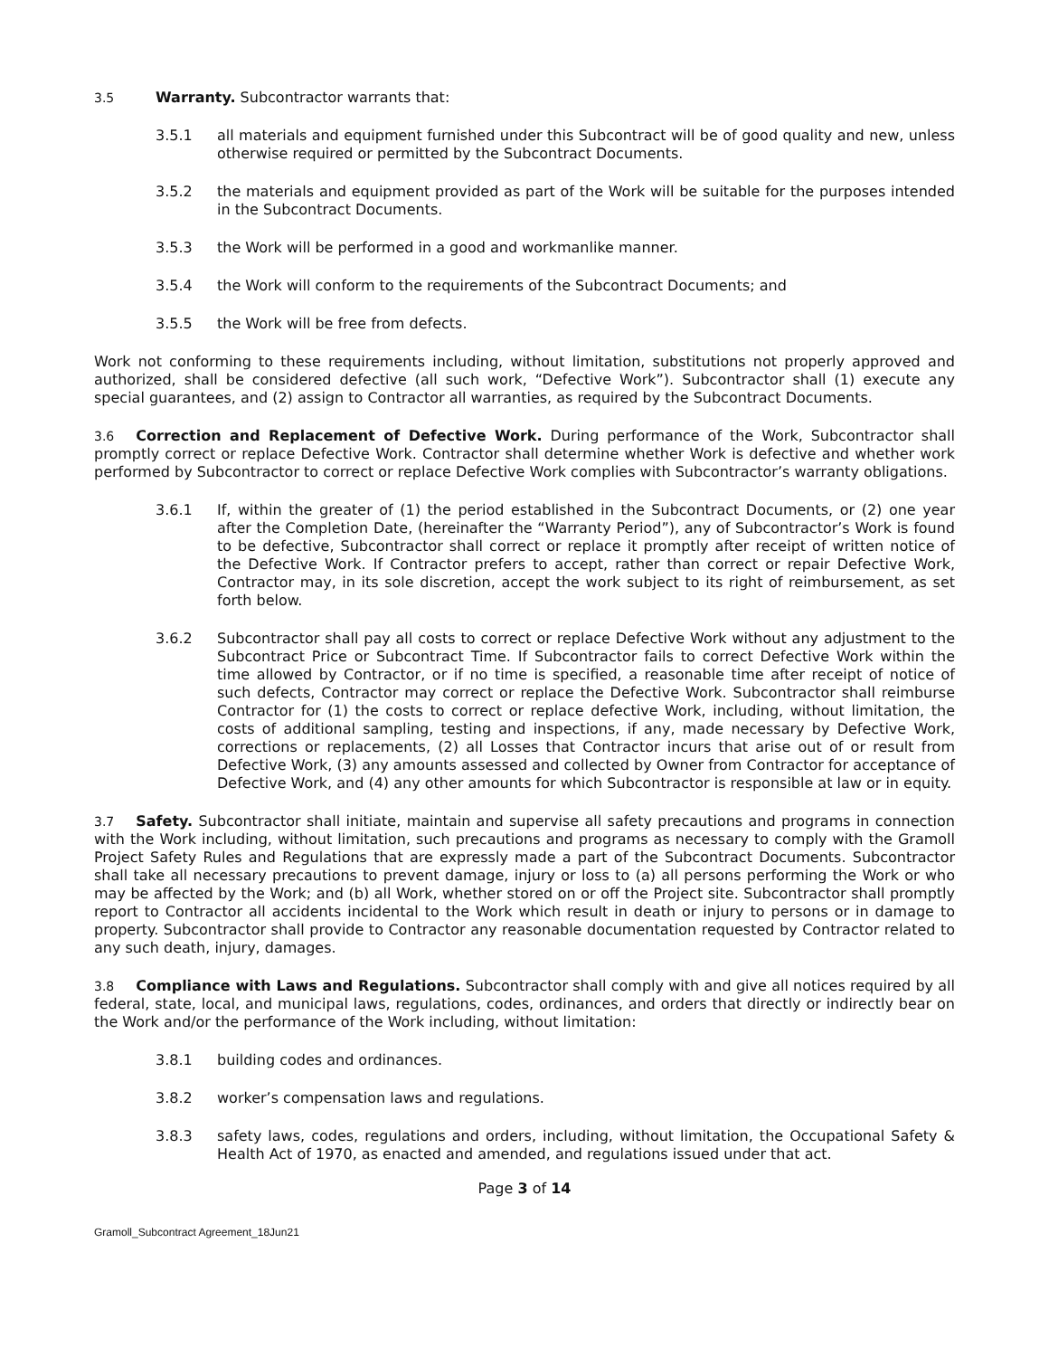3.5 Warranty. Subcontractor warrants that:
3.5.1 all materials and equipment furnished under this Subcontract will be of good quality and new, unless otherwise required or permitted by the Subcontract Documents.
3.5.2 the materials and equipment provided as part of the Work will be suitable for the purposes intended in the Subcontract Documents.
3.5.3 the Work will be performed in a good and workmanlike manner.
3.5.4 the Work will conform to the requirements of the Subcontract Documents; and
3.5.5 the Work will be free from defects.
Work not conforming to these requirements including, without limitation, substitutions not properly approved and authorized, shall be considered defective (all such work, “Defective Work”). Subcontractor shall (1) execute any special guarantees, and (2) assign to Contractor all warranties, as required by the Subcontract Documents.
3.6 Correction and Replacement of Defective Work. During performance of the Work, Subcontractor shall promptly correct or replace Defective Work. Contractor shall determine whether Work is defective and whether work performed by Subcontractor to correct or replace Defective Work complies with Subcontractor’s warranty obligations.
3.6.1 If, within the greater of (1) the period established in the Subcontract Documents, or (2) one year after the Completion Date, (hereinafter the “Warranty Period”), any of Subcontractor’s Work is found to be defective, Subcontractor shall correct or replace it promptly after receipt of written notice of the Defective Work. If Contractor prefers to accept, rather than correct or repair Defective Work, Contractor may, in its sole discretion, accept the work subject to its right of reimbursement, as set forth below.
3.6.2 Subcontractor shall pay all costs to correct or replace Defective Work without any adjustment to the Subcontract Price or Subcontract Time. If Subcontractor fails to correct Defective Work within the time allowed by Contractor, or if no time is specified, a reasonable time after receipt of notice of such defects, Contractor may correct or replace the Defective Work. Subcontractor shall reimburse Contractor for (1) the costs to correct or replace defective Work, including, without limitation, the costs of additional sampling, testing and inspections, if any, made necessary by Defective Work, corrections or replacements, (2) all Losses that Contractor incurs that arise out of or result from Defective Work, (3) any amounts assessed and collected by Owner from Contractor for acceptance of Defective Work, and (4) any other amounts for which Subcontractor is responsible at law or in equity.
3.7 Safety. Subcontractor shall initiate, maintain and supervise all safety precautions and programs in connection with the Work including, without limitation, such precautions and programs as necessary to comply with the Gramoll Project Safety Rules and Regulations that are expressly made a part of the Subcontract Documents. Subcontractor shall take all necessary precautions to prevent damage, injury or loss to (a) all persons performing the Work or who may be affected by the Work; and (b) all Work, whether stored on or off the Project site. Subcontractor shall promptly report to Contractor all accidents incidental to the Work which result in death or injury to persons or in damage to property. Subcontractor shall provide to Contractor any reasonable documentation requested by Contractor related to any such death, injury, damages.
3.8 Compliance with Laws and Regulations. Subcontractor shall comply with and give all notices required by all federal, state, local, and municipal laws, regulations, codes, ordinances, and orders that directly or indirectly bear on the Work and/or the performance of the Work including, without limitation:
3.8.1 building codes and ordinances.
3.8.2 worker’s compensation laws and regulations.
3.8.3 safety laws, codes, regulations and orders, including, without limitation, the Occupational Safety & Health Act of 1970, as enacted and amended, and regulations issued under that act.
Page 3 of 14
Gramoll_Subcontract Agreement_18Jun21